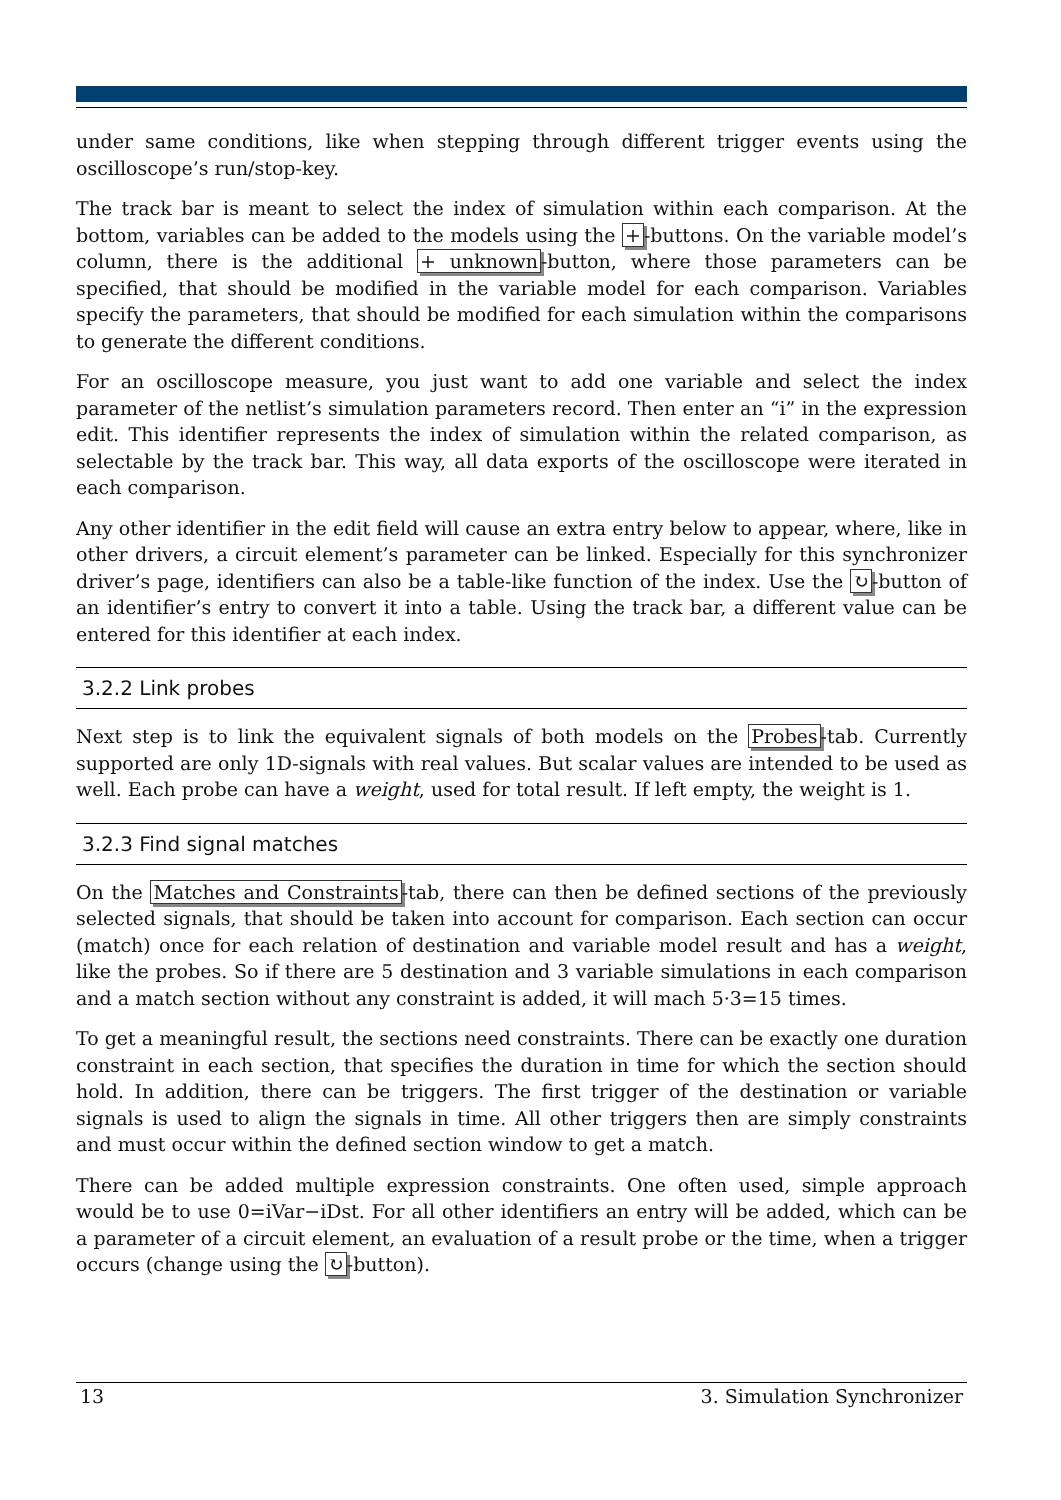under same conditions, like when stepping through different trigger events using the oscilloscope’s run/stop-key.
The track bar is meant to select the index of simulation within each comparison. At the bottom, variables can be added to the models using the +-buttons. On the variable model’s column, there is the additional + unknown-button, where those parameters can be specified, that should be modified in the variable model for each comparison. Variables specify the parameters, that should be modified for each simulation within the comparisons to generate the different conditions.
For an oscilloscope measure, you just want to add one variable and select the index parameter of the netlist’s simulation parameters record. Then enter an “i” in the expression edit. This identifier represents the index of simulation within the related comparison, as selectable by the track bar. This way, all data exports of the oscilloscope were iterated in each comparison.
Any other identifier in the edit field will cause an extra entry below to appear, where, like in other drivers, a circuit element’s parameter can be linked. Especially for this synchronizer driver’s page, identifiers can also be a table-like function of the index. Use the ↻-button of an identifier’s entry to convert it into a table. Using the track bar, a different value can be entered for this identifier at each index.
3.2.2 Link probes
Next step is to link the equivalent signals of both models on the Probes-tab. Currently supported are only 1D-signals with real values. But scalar values are intended to be used as well. Each probe can have a weight, used for total result. If left empty, the weight is 1.
3.2.3 Find signal matches
On the Matches and Constraints-tab, there can then be defined sections of the previously selected signals, that should be taken into account for comparison. Each section can occur (match) once for each relation of destination and variable model result and has a weight, like the probes. So if there are 5 destination and 3 variable simulations in each comparison and a match section without any constraint is added, it will mach 5·3=15 times.
To get a meaningful result, the sections need constraints. There can be exactly one duration constraint in each section, that specifies the duration in time for which the section should hold. In addition, there can be triggers. The first trigger of the destination or variable signals is used to align the signals in time. All other triggers then are simply constraints and must occur within the defined section window to get a match.
There can be added multiple expression constraints. One often used, simple approach would be to use 0=iVar−iDst. For all other identifiers an entry will be added, which can be a parameter of a circuit element, an evaluation of a result probe or the time, when a trigger occurs (change using the ↻-button).
13 3. Simulation Synchronizer